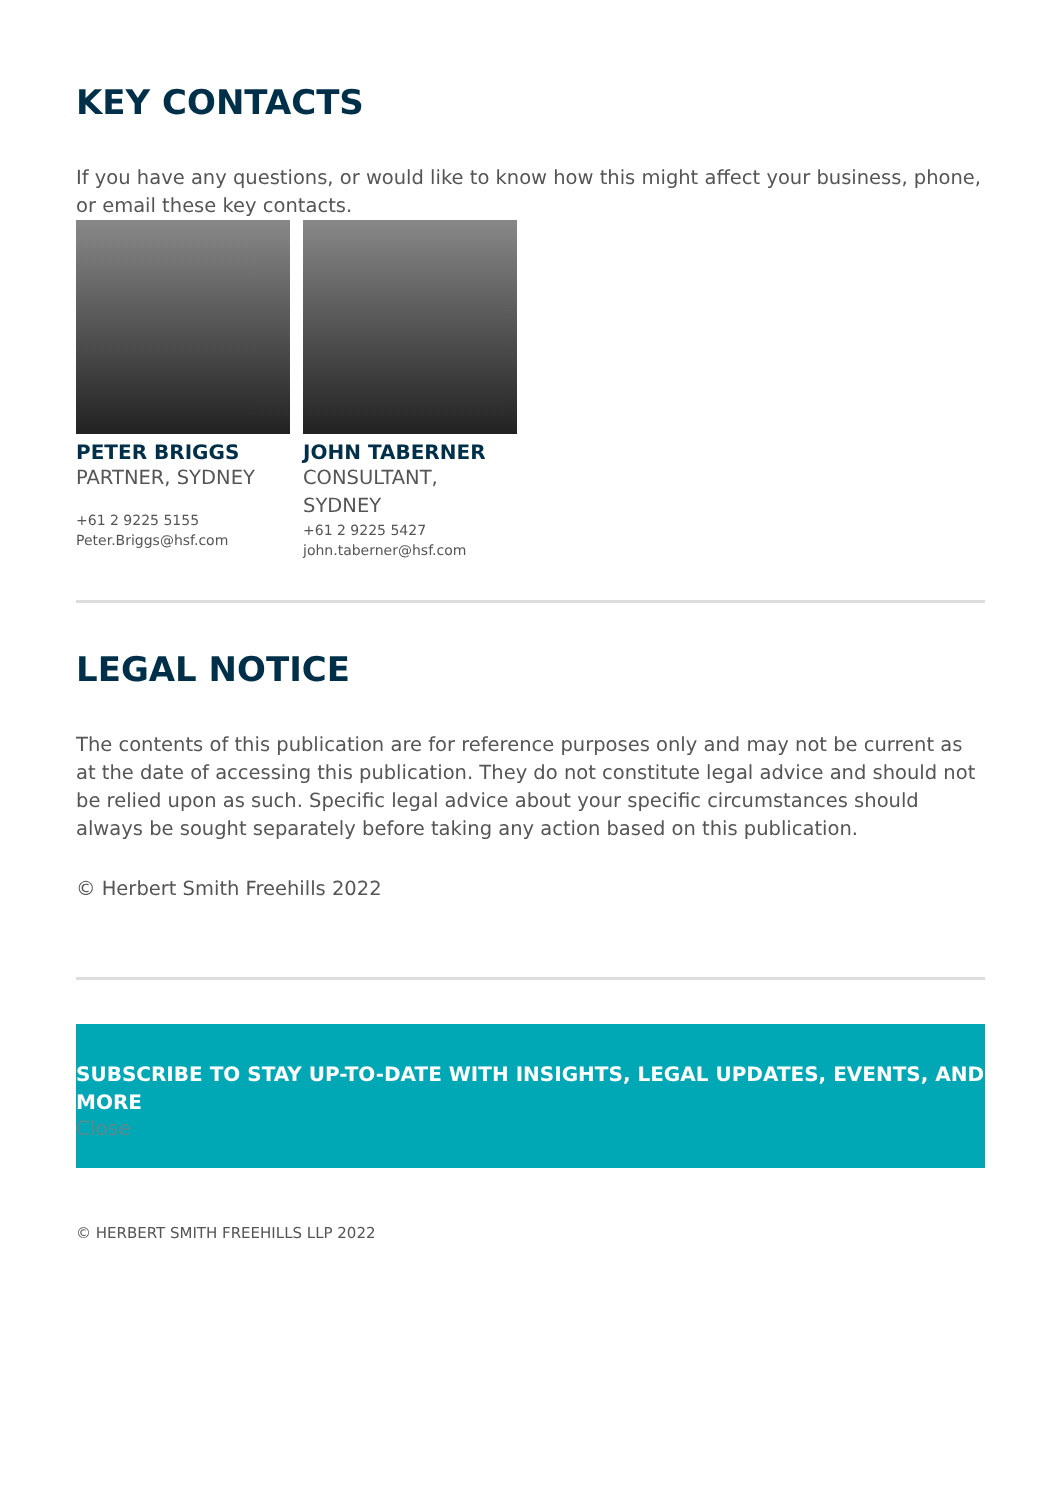KEY CONTACTS
If you have any questions, or would like to know how this might affect your business, phone, or email these key contacts.
PETER BRIGGS
PARTNER, SYDNEY
+61 2 9225 5155
Peter.Briggs@hsf.com
JOHN TABERNER
CONSULTANT,
SYDNEY
+61 2 9225 5427
john.taberner@hsf.com
LEGAL NOTICE
The contents of this publication are for reference purposes only and may not be current as at the date of accessing this publication. They do not constitute legal advice and should not be relied upon as such. Specific legal advice about your specific circumstances should always be sought separately before taking any action based on this publication.
© Herbert Smith Freehills 2022
SUBSCRIBE TO STAY UP-TO-DATE WITH INSIGHTS, LEGAL UPDATES, EVENTS, AND MORE
Close
© HERBERT SMITH FREEHILLS LLP 2022